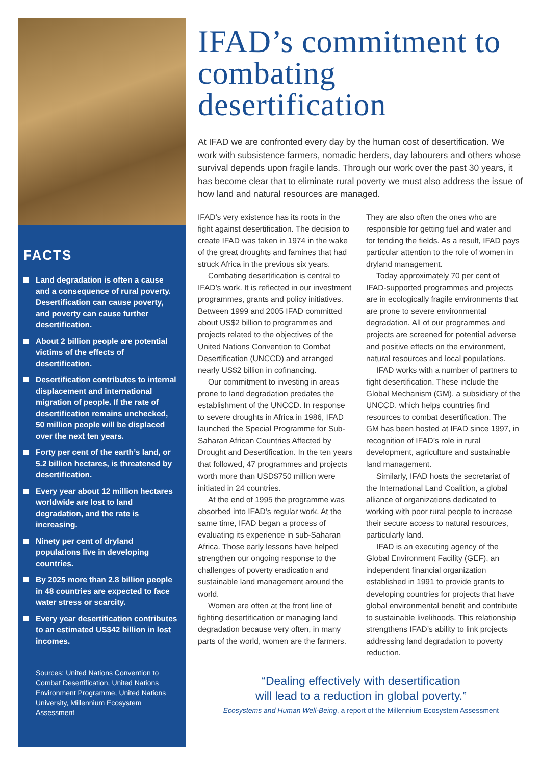FACTS
Land degradation is often a cause and a consequence of rural poverty. Desertification can cause poverty, and poverty can cause further desertification.
About 2 billion people are potential victims of the effects of desertification.
Desertification contributes to internal displacement and international migration of people. If the rate of desertification remains unchecked, 50 million people will be displaced over the next ten years.
Forty per cent of the earth’s land, or 5.2 billion hectares, is threatened by desertification.
Every year about 12 million hectares worldwide are lost to land degradation, and the rate is increasing.
Ninety per cent of dryland populations live in developing countries.
By 2025 more than 2.8 billion people in 48 countries are expected to face water stress or scarcity.
Every year desertification contributes to an estimated US$42 billion in lost incomes.
Sources: United Nations Convention to Combat Desertification, United Nations Environment Programme, United Nations University, Millennium Ecosystem Assessment
IFAD’s commitment to combating desertification
At IFAD we are confronted every day by the human cost of desertification. We work with subsistence farmers, nomadic herders, day labourers and others whose survival depends upon fragile lands. Through our work over the past 30 years, it has become clear that to eliminate rural poverty we must also address the issue of how land and natural resources are managed.
IFAD’s very existence has its roots in the fight against desertification. The decision to create IFAD was taken in 1974 in the wake of the great droughts and famines that had struck Africa in the previous six years.
Combating desertification is central to IFAD’s work. It is reflected in our investment programmes, grants and policy initiatives. Between 1999 and 2005 IFAD committed about US$2 billion to programmes and projects related to the objectives of the United Nations Convention to Combat Desertification (UNCCD) and arranged nearly US$2 billion in cofinancing.
Our commitment to investing in areas prone to land degradation predates the establishment of the UNCCD. In response to severe droughts in Africa in 1986, IFAD launched the Special Programme for Sub-Saharan African Countries Affected by Drought and Desertification. In the ten years that followed, 47 programmes and projects worth more than USD$750 million were initiated in 24 countries.
At the end of 1995 the programme was absorbed into IFAD’s regular work. At the same time, IFAD began a process of evaluating its experience in sub-Saharan Africa. Those early lessons have helped strengthen our ongoing response to the challenges of poverty eradication and sustainable land management around the world.
Women are often at the front line of fighting desertification or managing land degradation because very often, in many parts of the world, women are the farmers.
They are also often the ones who are responsible for getting fuel and water and for tending the fields. As a result, IFAD pays particular attention to the role of women in dryland management.
Today approximately 70 per cent of IFAD-supported programmes and projects are in ecologically fragile environments that are prone to severe environmental degradation. All of our programmes and projects are screened for potential adverse and positive effects on the environment, natural resources and local populations.
IFAD works with a number of partners to fight desertification. These include the Global Mechanism (GM), a subsidiary of the UNCCD, which helps countries find resources to combat desertification. The GM has been hosted at IFAD since 1997, in recognition of IFAD’s role in rural development, agriculture and sustainable land management.
Similarly, IFAD hosts the secretariat of the International Land Coalition, a global alliance of organizations dedicated to working with poor rural people to increase their secure access to natural resources, particularly land.
IFAD is an executing agency of the Global Environment Facility (GEF), an independent financial organization established in 1991 to provide grants to developing countries for projects that have global environmental benefit and contribute to sustainable livelihoods. This relationship strengthens IFAD’s ability to link projects addressing land degradation to poverty reduction.
“Dealing effectively with desertification
will lead to a reduction in global poverty.”
Ecosystems and Human Well-Being, a report of the Millennium Ecosystem Assessment